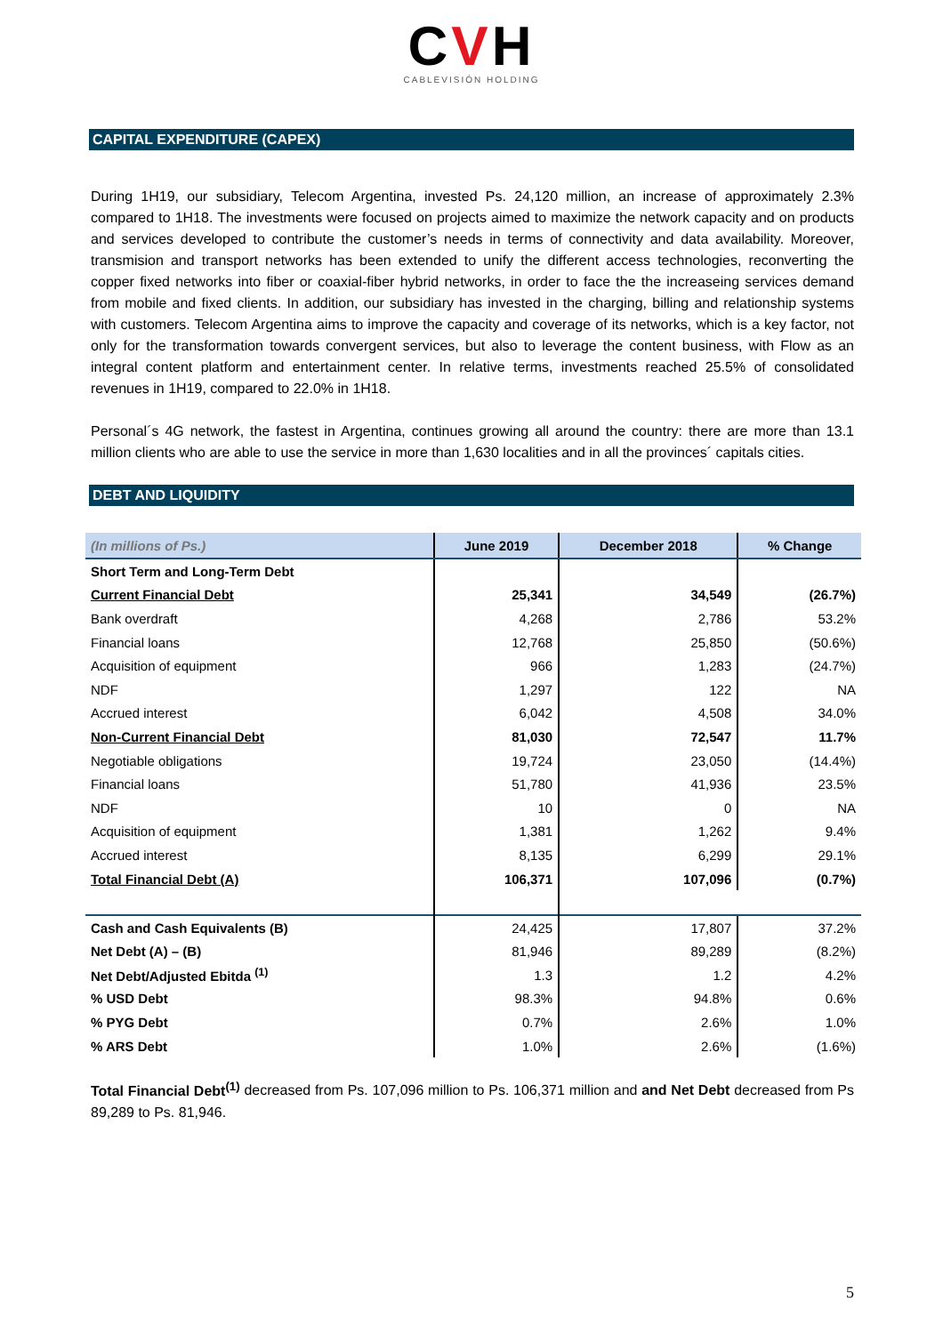CVH
CABLEVISIÓN HOLDING
CAPITAL EXPENDITURE (CAPEX)
During 1H19, our subsidiary, Telecom Argentina, invested Ps. 24,120 million, an increase of approximately 2.3% compared to 1H18. The investments were focused on projects aimed to maximize the network capacity and on products and services developed to contribute the customer’s needs in terms of connectivity and data availability. Moreover, transmision and transport networks has been extended to unify the different access technologies, reconverting the copper fixed networks into fiber or coaxial-fiber hybrid networks, in order to face the the increaseing services demand from mobile and fixed clients. In addition, our subsidiary has invested in the charging, billing and relationship systems with customers. Telecom Argentina aims to improve the capacity and coverage of its networks, which is a key factor, not only for the transformation towards convergent services, but also to leverage the content business, with Flow as an integral content platform and entertainment center. In relative terms, investments reached 25.5% of consolidated revenues in 1H19, compared to 22.0% in 1H18.
Personal´s 4G network, the fastest in Argentina, continues growing all around the country: there are more than 13.1 million clients who are able to use the service in more than 1,630 localities and in all the provinces´ capitals cities.
DEBT AND LIQUIDITY
| (In millions of Ps.) | June 2019 | December 2018 | % Change |
| --- | --- | --- | --- |
| Short Term and Long-Term Debt | | | |
| Current Financial Debt | 25,341 | 34,549 | (26.7%) |
| Bank overdraft | 4,268 | 2,786 | 53.2% |
| Financial loans | 12,768 | 25,850 | (50.6%) |
| Acquisition of equipment | 966 | 1,283 | (24.7%) |
| NDF | 1,297 | 122 | NA |
| Accrued interest | 6,042 | 4,508 | 34.0% |
| Non-Current Financial Debt | 81,030 | 72,547 | 11.7% |
| Negotiable obligations | 19,724 | 23,050 | (14.4%) |
| Financial loans | 51,780 | 41,936 | 23.5% |
| NDF | 10 | 0 | NA |
| Acquisition of equipment | 1,381 | 1,262 | 9.4% |
| Accrued interest | 8,135 | 6,299 | 29.1% |
| Total Financial Debt (A) | 106,371 | 107,096 | (0.7%) |
| Cash and Cash Equivalents (B) | 24,425 | 17,807 | 37.2% |
| Net Debt (A) – (B) | 81,946 | 89,289 | (8.2%) |
| Net Debt/Adjusted Ebitda <sup>(1)</sup> | 1.3 | 1.2 | 4.2% |
| % USD Debt | 98.3% | 94.8% | 0.6% |
| % PYG Debt | 0.7% | 2.6% | 1.0% |
| % ARS Debt | 1.0% | 2.6% | (1.6%) |
Total Financial Debt<sup>(1)</sup> decreased from Ps. 107,096 million to Ps. 106,371 million and and Net Debt decreased from Ps 89,289 to Ps. 81,946.
5